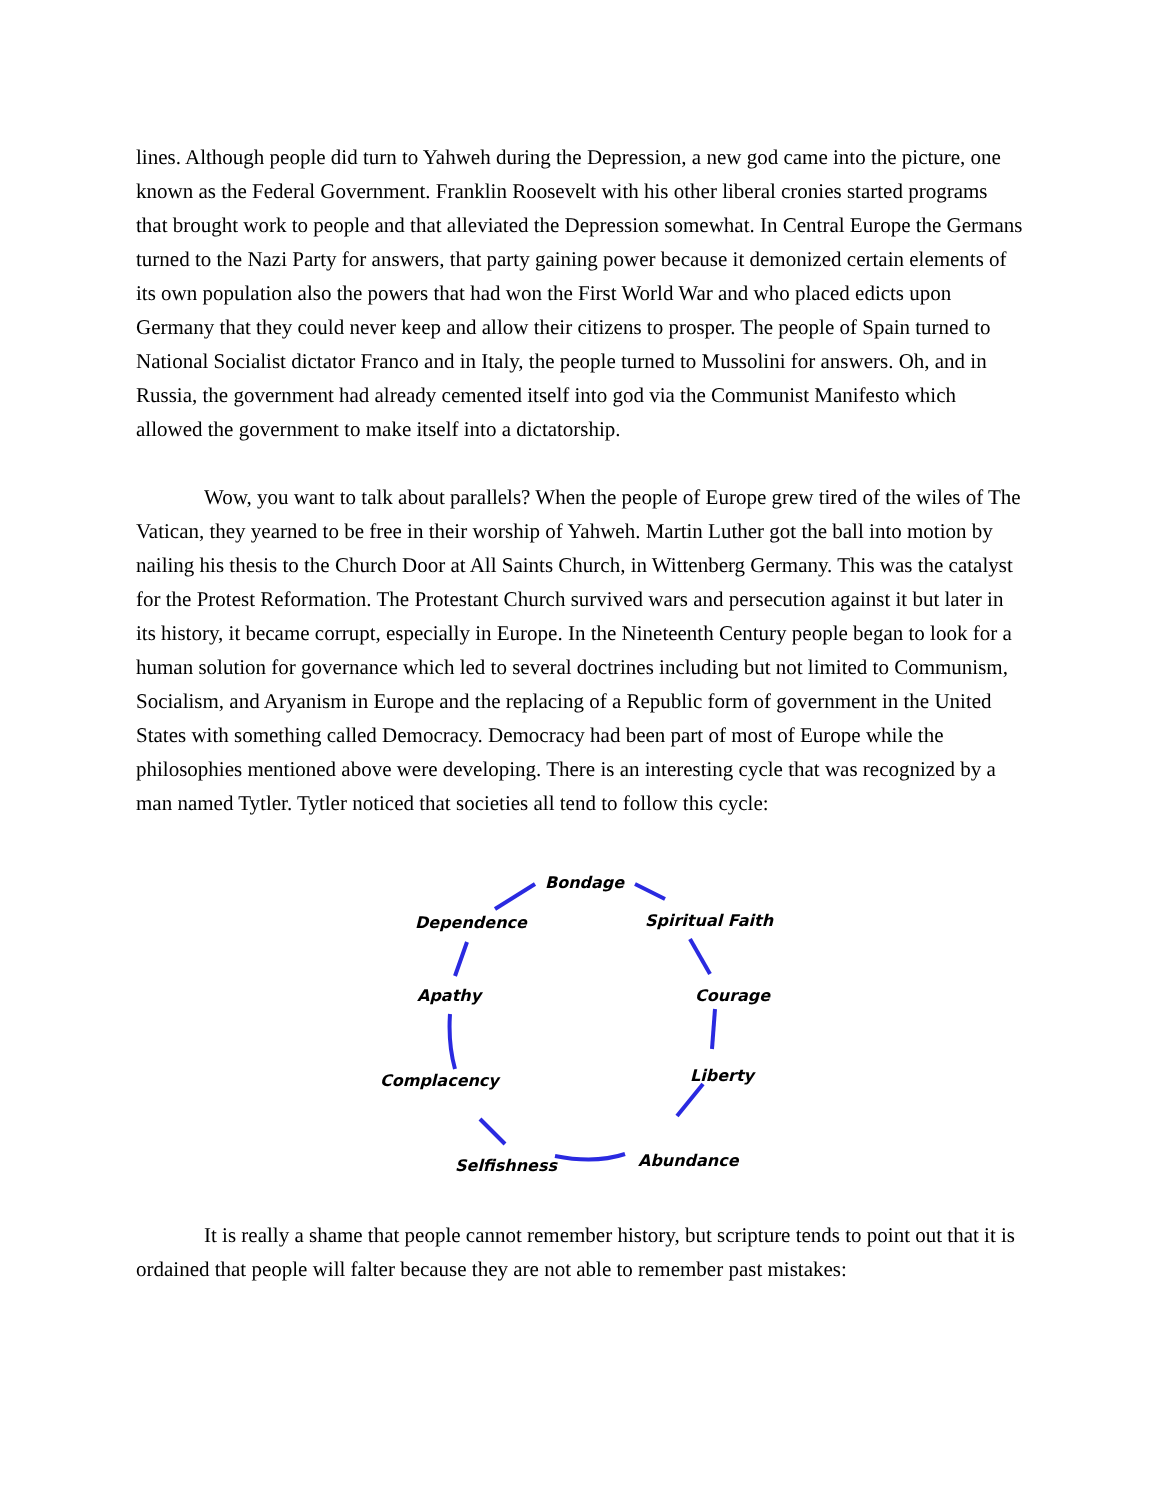lines. Although people did turn to Yahweh during the Depression, a new god came into the picture, one known as the Federal Government. Franklin Roosevelt with his other liberal cronies started programs that brought work to people and that alleviated the Depression somewhat. In Central Europe the Germans turned to the Nazi Party for answers, that party gaining power because it demonized certain elements of its own population also the powers that had won the First World War and who placed edicts upon Germany that they could never keep and allow their citizens to prosper. The people of Spain turned to National Socialist dictator Franco and in Italy, the people turned to Mussolini for answers. Oh, and in Russia, the government had already cemented itself into god via the Communist Manifesto which allowed the government to make itself into a dictatorship.
Wow, you want to talk about parallels? When the people of Europe grew tired of the wiles of The Vatican, they yearned to be free in their worship of Yahweh. Martin Luther got the ball into motion by nailing his thesis to the Church Door at All Saints Church, in Wittenberg Germany. This was the catalyst for the Protest Reformation. The Protestant Church survived wars and persecution against it but later in its history, it became corrupt, especially in Europe. In the Nineteenth Century people began to look for a human solution for governance which led to several doctrines including but not limited to Communism, Socialism, and Aryanism in Europe and the replacing of a Republic form of government in the United States with something called Democracy. Democracy had been part of most of Europe while the philosophies mentioned above were developing. There is an interesting cycle that was recognized by a man named Tytler. Tytler noticed that societies all tend to follow this cycle:
Bondage
Dependence Spiritual Faith
Apathy Courage
Complacency Liberty
Selfishness Abundance
It is really a shame that people cannot remember history, but scripture tends to point out that it is ordained that people will falter because they are not able to remember past mistakes: